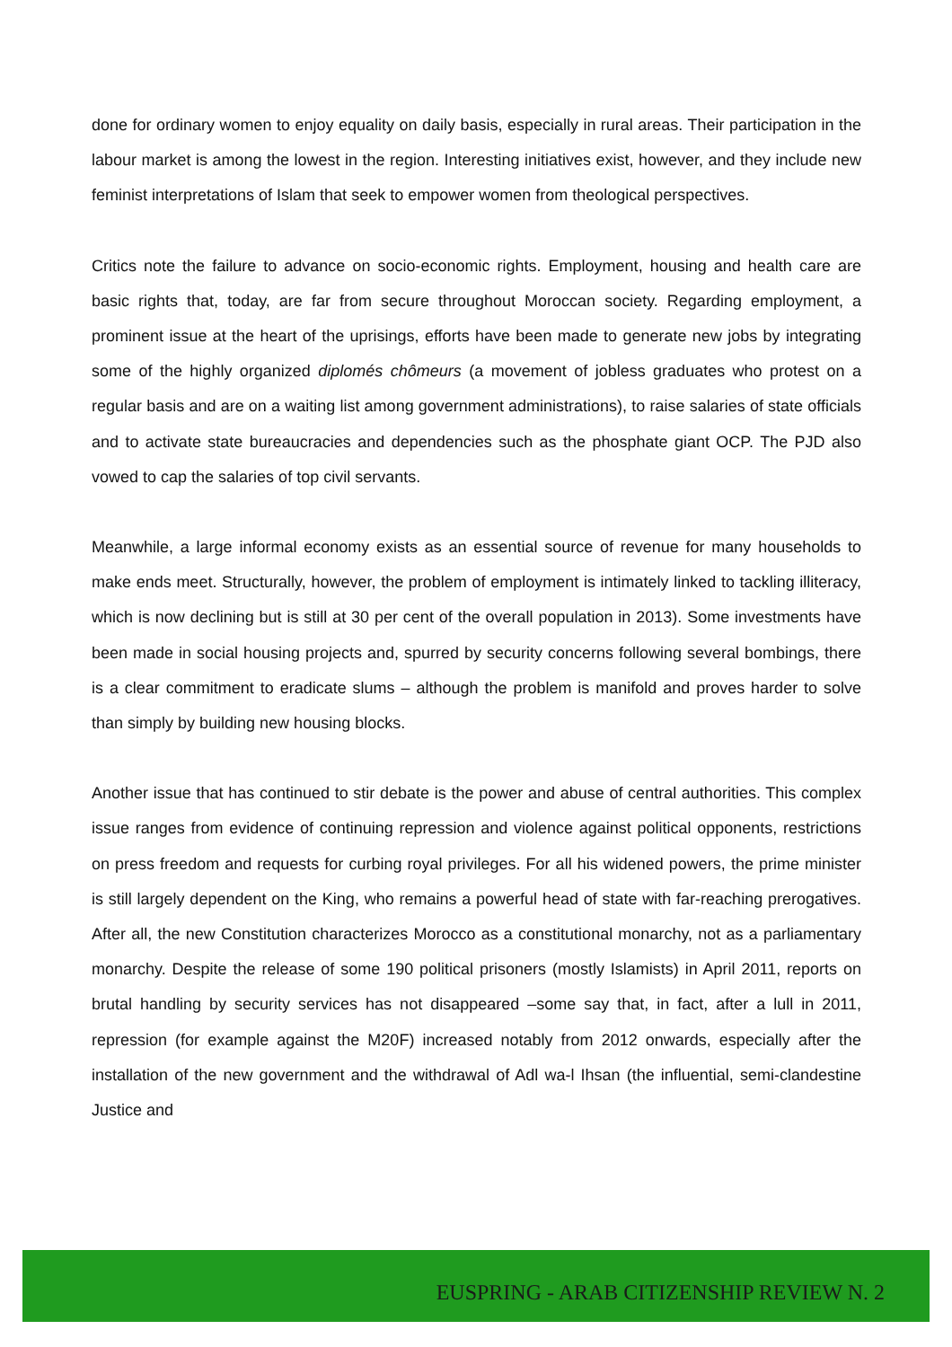done for ordinary women to enjoy equality on daily basis, especially in rural areas. Their participation in the labour market is among the lowest in the region. Interesting initiatives exist, however, and they include new feminist interpretations of Islam that seek to empower women from theological perspectives.
Critics note the failure to advance on socio-economic rights. Employment, housing and health care are basic rights that, today, are far from secure throughout Moroccan society. Regarding employment, a prominent issue at the heart of the uprisings, efforts have been made to generate new jobs by integrating some of the highly organized diplomés chômeurs (a movement of jobless graduates who protest on a regular basis and are on a waiting list among government administrations), to raise salaries of state officials and to activate state bureaucracies and dependencies such as the phosphate giant OCP. The PJD also vowed to cap the salaries of top civil servants.
Meanwhile, a large informal economy exists as an essential source of revenue for many households to make ends meet. Structurally, however, the problem of employment is intimately linked to tackling illiteracy, which is now declining but is still at 30 per cent of the overall population in 2013). Some investments have been made in social housing projects and, spurred by security concerns following several bombings, there is a clear commitment to eradicate slums – although the problem is manifold and proves harder to solve than simply by building new housing blocks.
Another issue that has continued to stir debate is the power and abuse of central authorities. This complex issue ranges from evidence of continuing repression and violence against political opponents, restrictions on press freedom and requests for curbing royal privileges. For all his widened powers, the prime minister is still largely dependent on the King, who remains a powerful head of state with far-reaching prerogatives. After all, the new Constitution characterizes Morocco as a constitutional monarchy, not as a parliamentary monarchy. Despite the release of some 190 political prisoners (mostly Islamists) in April 2011, reports on brutal handling by security services has not disappeared –some say that, in fact, after a lull in 2011, repression (for example against the M20F) increased notably from 2012 onwards, especially after the installation of the new government and the withdrawal of Adl wa-l Ihsan (the influential, semi-clandestine Justice and
EUSPRING - ARAB CITIZENSHIP REVIEW N. 2